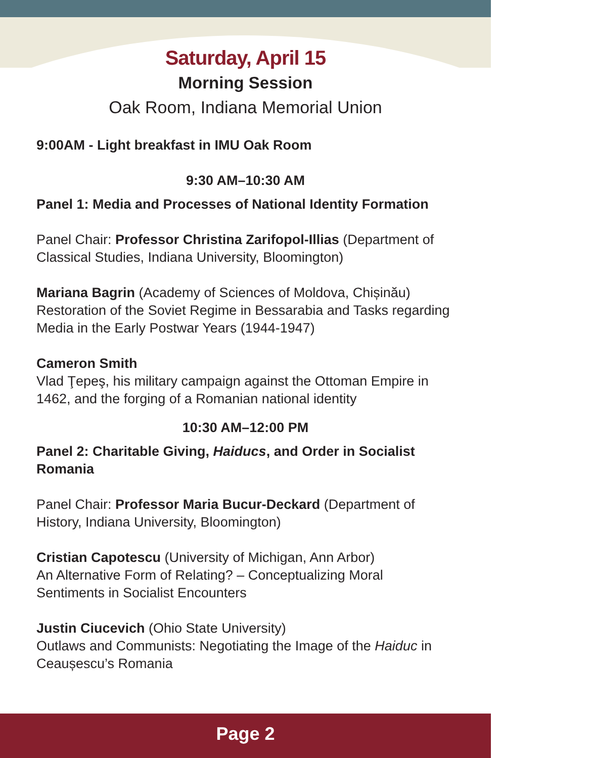Saturday, April 15
Morning Session
Oak Room, Indiana Memorial Union
9:00AM - Light breakfast in IMU Oak Room
9:30 AM–10:30 AM
Panel 1: Media and Processes of National Identity Formation
Panel Chair: Professor Christina Zarifopol-Illias (Department of Classical Studies, Indiana University, Bloomington)
Mariana Bagrin (Academy of Sciences of Moldova, Chișinău)
Restoration of the Soviet Regime in Bessarabia and Tasks regarding Media in the Early Postwar Years (1944-1947)
Cameron Smith
Vlad Ţepeş, his military campaign against the Ottoman Empire in 1462, and the forging of a Romanian national identity
10:30 AM–12:00 PM
Panel 2: Charitable Giving, Haiducs, and Order in Socialist Romania
Panel Chair: Professor Maria Bucur-Deckard (Department of History, Indiana University, Bloomington)
Cristian Capotescu (University of Michigan, Ann Arbor)
An Alternative Form of Relating? – Conceptualizing Moral Sentiments in Socialist Encounters
Justin Ciucevich (Ohio State University)
Outlaws and Communists: Negotiating the Image of the Haiduc in Ceaușescu’s Romania
Page 2